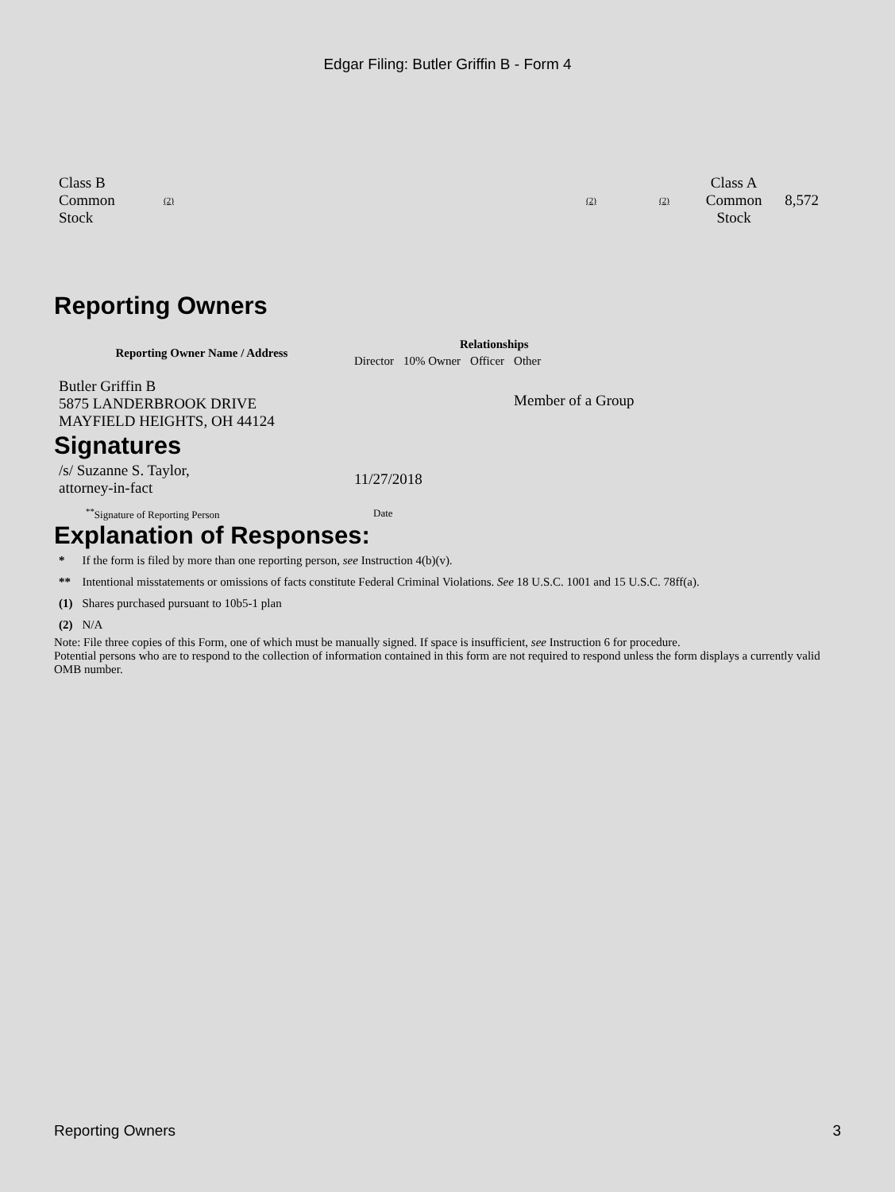Edgar Filing: Butler Griffin B - Form 4
| Class B Common Stock | (2) | (2) | (2) | Class A Common Stock | 8,572 |
Reporting Owners
| Reporting Owner Name / Address | Relationships | | | |
| --- | --- | --- | --- | --- |
| | Director | 10% Owner | Officer | Other |
| Butler Griffin B 5875 LANDERBROOK DRIVE MAYFIELD HEIGHTS, OH 44124 | | | | Member of a Group |
Signatures
| /s/ Suzanne S. Taylor, attorney-in-fact | 11/27/2018 |
| <sup>**</sup> Signature of Reporting Person | Date |
Explanation of Responses:
| * | If the form is filed by more than one reporting person, see Instruction 4(b)(v). |
| ** | Intentional misstatements or omissions of facts constitute Federal Criminal Violations. See 18 U.S.C. 1001 and 15 U.S.C. 78ff(a). |
| (1) | Shares purchased pursuant to 10b5-1 plan |
| (2) | N/A |
Note: File three copies of this Form, one of which must be manually signed. If space is insufficient, see Instruction 6 for procedure.
Potential persons who are to respond to the collection of information contained in this form are not required to respond unless the form displays a currently valid OMB number.
Reporting Owners 3